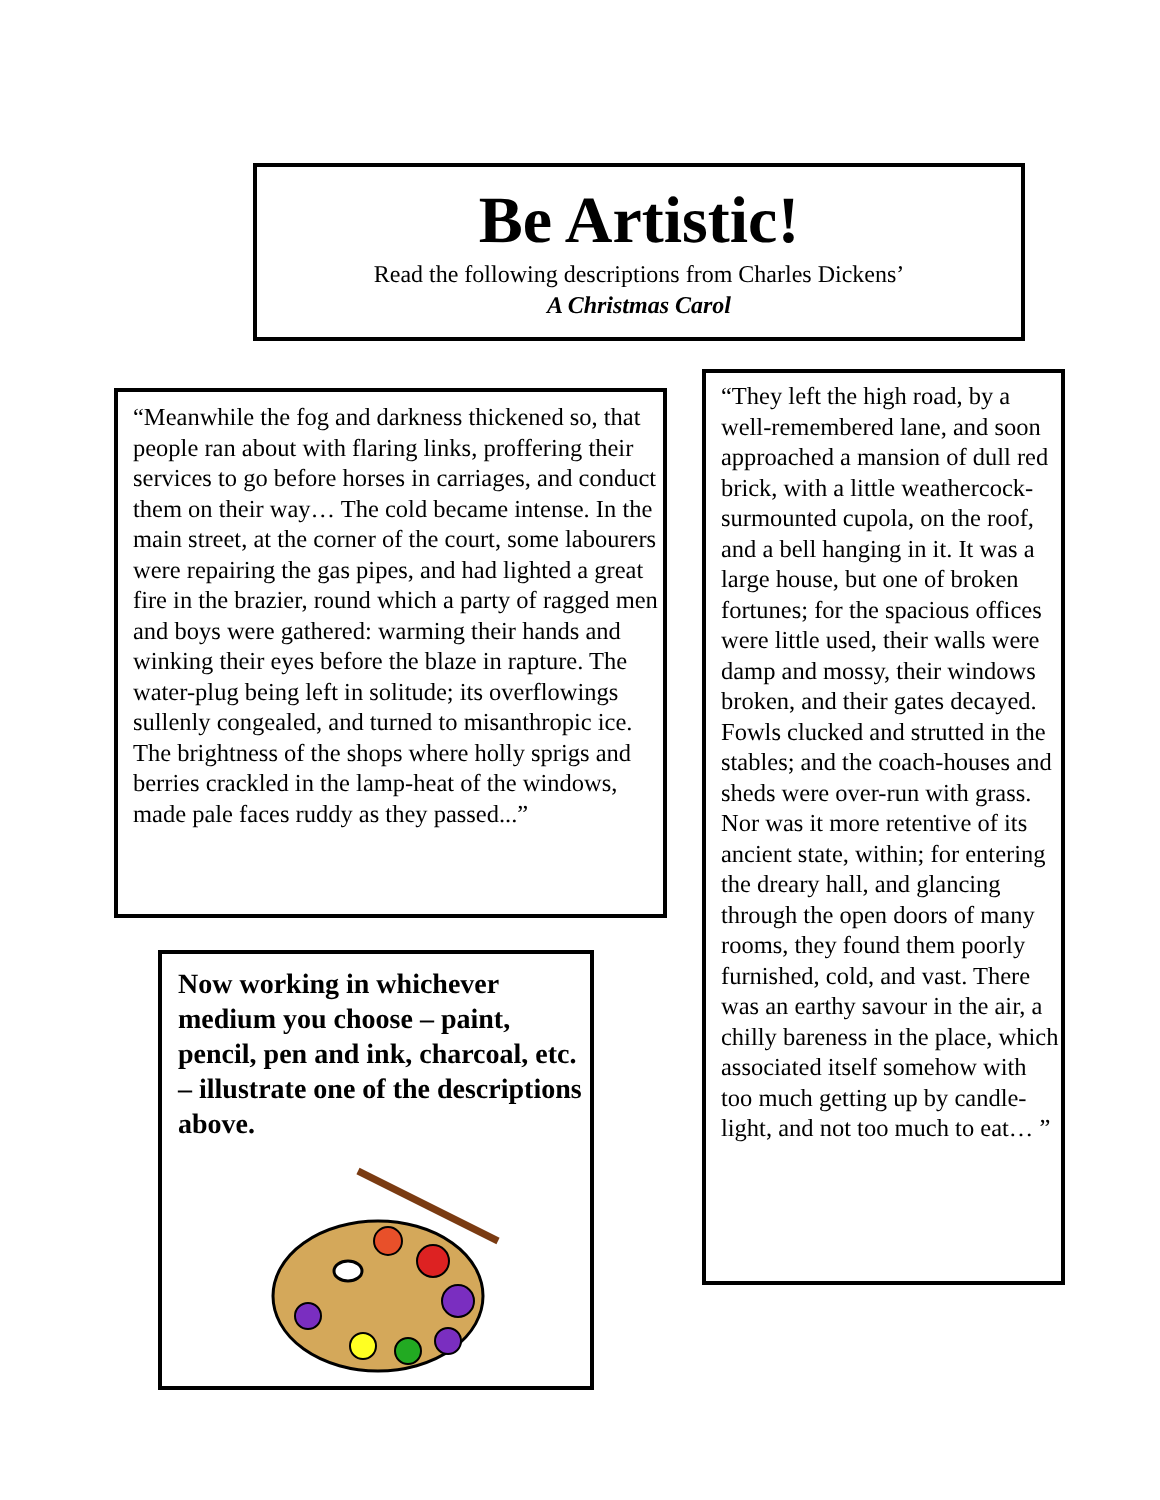Be Artistic!
Read the following descriptions from Charles Dickens’
A Christmas Carol
“Meanwhile the fog and darkness thickened so, that people ran about with flaring links, proffering their services to go before horses in carriages, and conduct them on their way… The cold became intense. In the main street, at the corner of the court, some labourers were repairing the gas pipes, and had lighted a great fire in the brazier, round which a party of ragged men and boys were gathered: warming their hands and winking their eyes before the blaze in rapture. The water-plug being left in solitude; its overflowings sullenly congealed, and turned to misanthropic ice. The brightness of the shops where holly sprigs and berries crackled in the lamp-heat of the windows, made pale faces ruddy as they passed...”
Now working in whichever medium you choose – paint, pencil, pen and ink, charcoal, etc. – illustrate one of the descriptions above.
“They left the high road, by a well-remembered lane, and soon approached a mansion of dull red brick, with a little weathercock-surmounted cupola, on the roof, and a bell hanging in it. It was a large house, but one of broken fortunes; for the spacious offices were little used, their walls were damp and mossy, their windows broken, and their gates decayed. Fowls clucked and strutted in the stables; and the coach-houses and sheds were over-run with grass. Nor was it more retentive of its ancient state, within; for entering the dreary hall, and glancing through the open doors of many rooms, they found them poorly furnished, cold, and vast. There was an earthy savour in the air, a chilly bareness in the place, which associated itself somehow with too much getting up by candle-light, and not too much to eat… ”